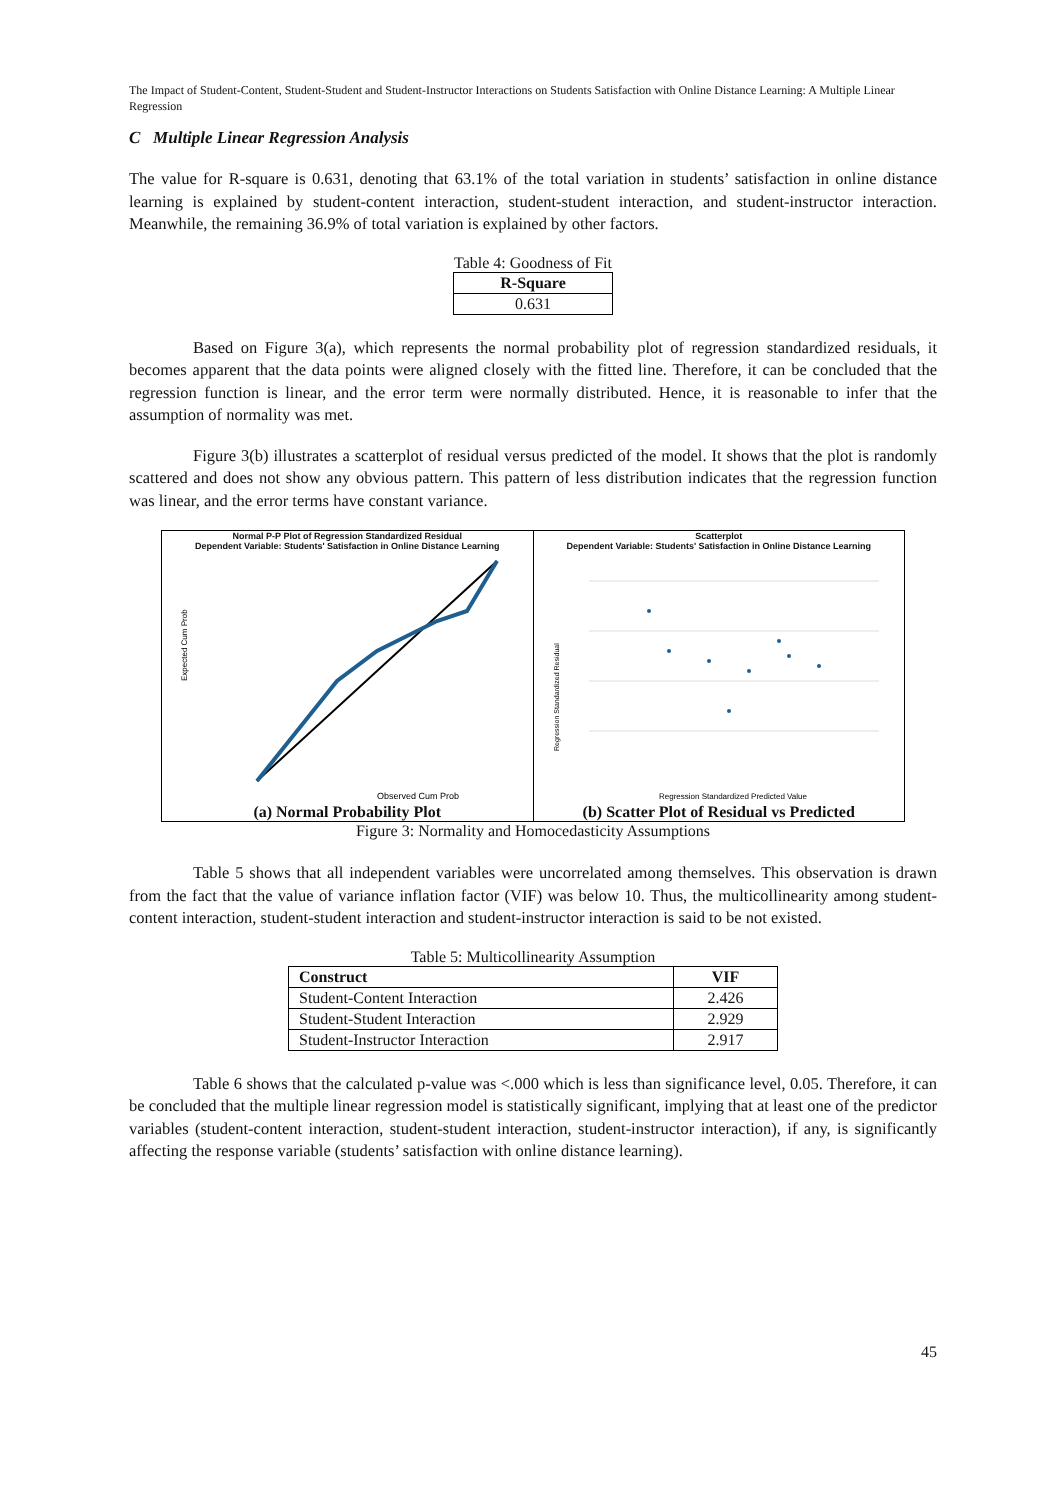The Impact of Student-Content, Student-Student and Student-Instructor Interactions on Students Satisfaction with Online Distance Learning: A Multiple Linear Regression
C Multiple Linear Regression Analysis
The value for R-square is 0.631, denoting that 63.1% of the total variation in students’ satisfaction in online distance learning is explained by student-content interaction, student-student interaction, and student-instructor interaction. Meanwhile, the remaining 36.9% of total variation is explained by other factors.
Table 4: Goodness of Fit
| R-Square |
| --- |
| 0.631 |
Based on Figure 3(a), which represents the normal probability plot of regression standardized residuals, it becomes apparent that the data points were aligned closely with the fitted line. Therefore, it can be concluded that the regression function is linear, and the error term were normally distributed. Hence, it is reasonable to infer that the assumption of normality was met.
Figure 3(b) illustrates a scatterplot of residual versus predicted of the model. It shows that the plot is randomly scattered and does not show any obvious pattern. This pattern of less distribution indicates that the regression function was linear, and the error terms have constant variance.
Normal P-P Plot of Regression Standardized Residual
Dependent Variable: Students' Satisfaction in Online Distance Learning
Expected Cum Prob
Observed Cum Prob
(a) Normal Probability Plot
Scatterplot
Dependent Variable: Students' Satisfaction in Online Distance Learning
Regression Standardized Residual
Regression Standardized Predicted Value
(b) Scatter Plot of Residual vs Predicted
Figure 3: Normality and Homocedasticity Assumptions
Table 5 shows that all independent variables were uncorrelated among themselves. This observation is drawn from the fact that the value of variance inflation factor (VIF) was below 10. Thus, the multicollinearity among student-content interaction, student-student interaction and student-instructor interaction is said to be not existed.
Table 5: Multicollinearity Assumption
| Construct | VIF |
| --- | --- |
| Student-Content Interaction | 2.426 |
| Student-Student Interaction | 2.929 |
| Student-Instructor Interaction | 2.917 |
Table 6 shows that the calculated p-value was <.000 which is less than significance level, 0.05. Therefore, it can be concluded that the multiple linear regression model is statistically significant, implying that at least one of the predictor variables (student-content interaction, student-student interaction, student-instructor interaction), if any, is significantly affecting the response variable (students’ satisfaction with online distance learning).
45